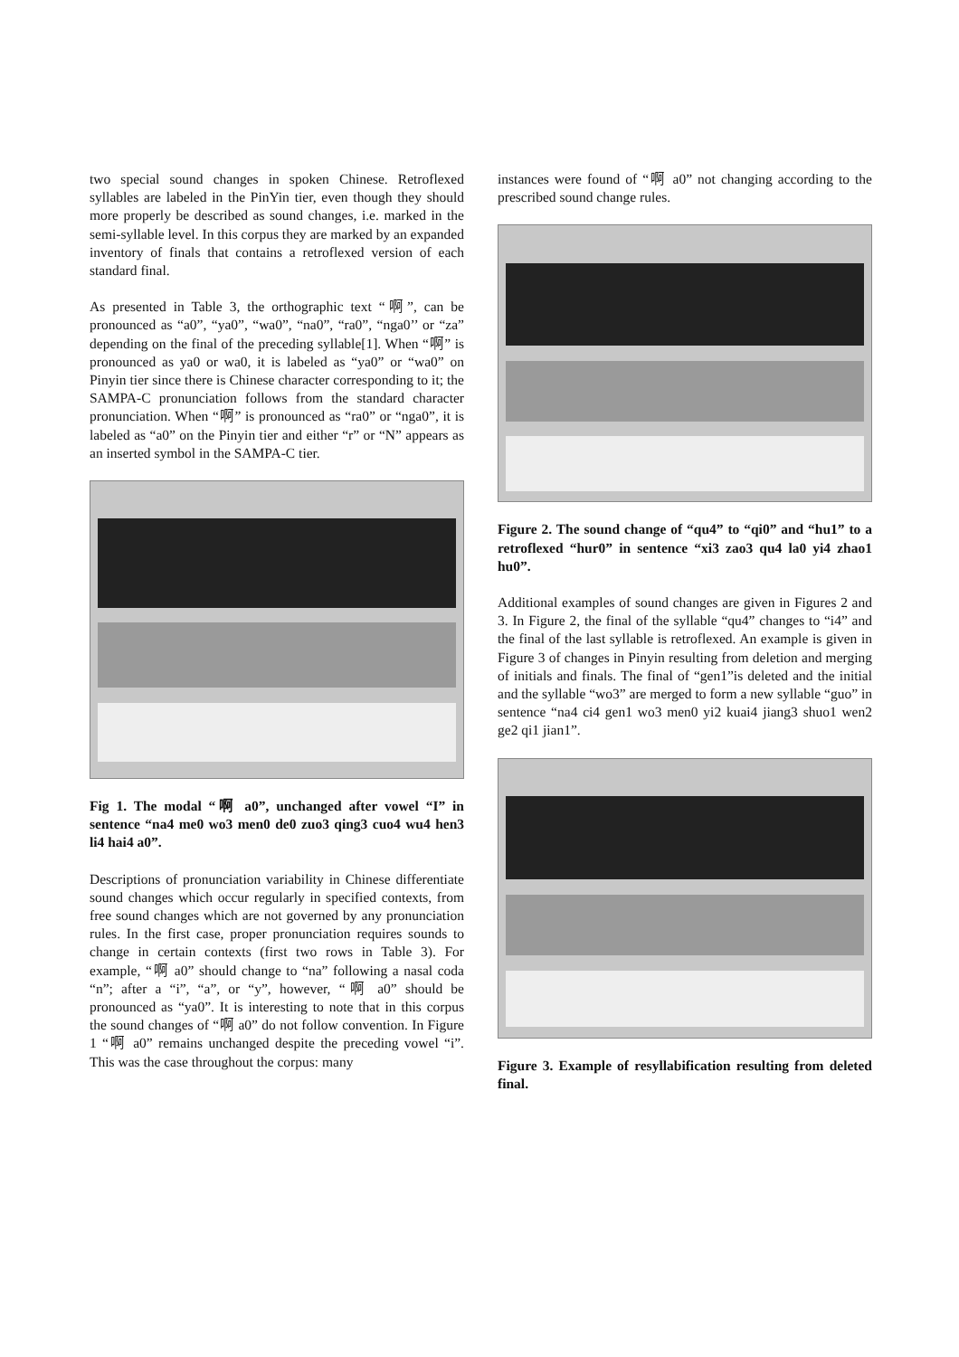two special sound changes in spoken Chinese. Retroflexed syllables are labeled in the PinYin tier, even though they should more properly be described as sound changes, i.e. marked in the semi-syllable level. In this corpus they are marked by an expanded inventory of finals that contains a retroflexed version of each standard final.
As presented in Table 3, the orthographic text “啊”, can be pronounced as “a0”, “ya0”, “wa0”, “na0”, “ra0”, “nga0’’ or “za” depending on the final of the preceding syllable[1]. When “啊” is pronounced as ya0 or wa0, it is labeled as “ya0” or “wa0” on Pinyin tier since there is Chinese character corresponding to it; the SAMPA-C pronunciation follows from the standard character pronunciation. When “啊” is pronounced as “ra0” or “nga0”, it is labeled as “a0” on the Pinyin tier and either “r” or “N” appears as an inserted symbol in the SAMPA-C tier.
Fig 1. The modal “啊 a0”, unchanged after vowel “I” in sentence “na4 me0 wo3 men0 de0 zuo3 qing3 cuo4 wu4 hen3 li4 hai4 a0”.
Descriptions of pronunciation variability in Chinese differentiate sound changes which occur regularly in specified contexts, from free sound changes which are not governed by any pronunciation rules. In the first case, proper pronunciation requires sounds to change in certain contexts (first two rows in Table 3). For example, “啊 a0” should change to “na” following a nasal coda “n”; after a “i”, “a”, or “y”, however, “啊 a0” should be pronounced as “ya0”. It is interesting to note that in this corpus the sound changes of “啊 a0” do not follow convention. In Figure 1 “啊 a0” remains unchanged despite the preceding vowel “i”. This was the case throughout the corpus: many
instances were found of “啊 a0” not changing according to the prescribed sound change rules.
Figure 2. The sound change of “qu4” to “qi0” and “hu1” to a retroflexed “hur0” in sentence “xi3 zao3 qu4 la0 yi4 zhao1 hu0”.
Additional examples of sound changes are given in Figures 2 and 3. In Figure 2, the final of the syllable “qu4” changes to “i4” and the final of the last syllable is retroflexed. An example is given in Figure 3 of changes in Pinyin resulting from deletion and merging of initials and finals. The final of “gen1”is deleted and the initial and the syllable “wo3” are merged to form a new syllable “guo” in sentence “na4 ci4 gen1 wo3 men0 yi2 kuai4 jiang3 shuo1 wen2 ge2 qi1 jian1”.
Figure 3. Example of resyllabification resulting from deleted final.